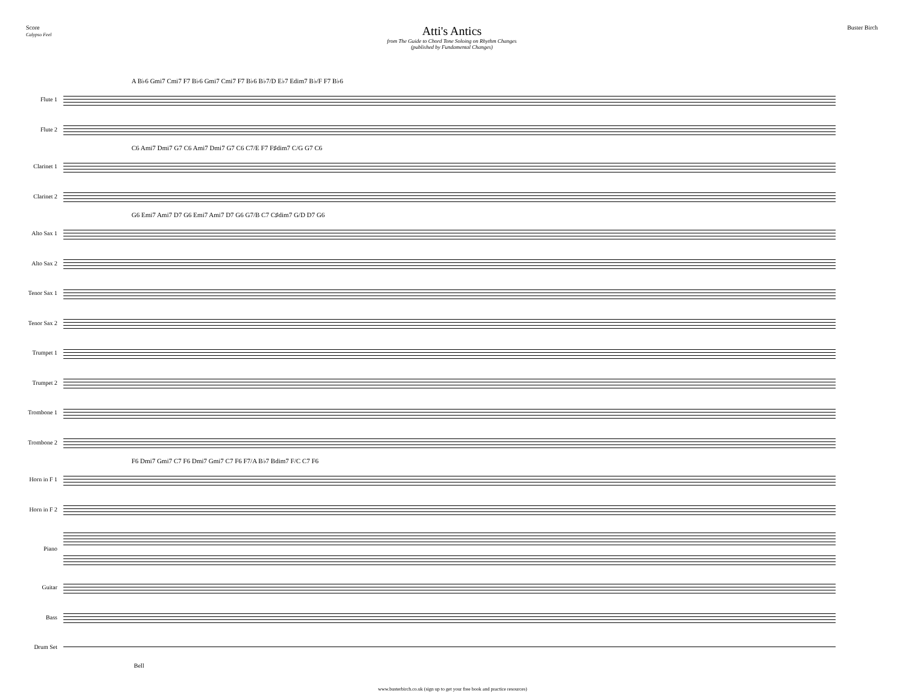Score
Calypso Feel
Atti's Antics
from The Guide to Chord Tone Soloing on Rhythm Changes
(published by Fundamental Changes)
Buster Birch
A B♭6 Gmi7 Cmi7 F7 B♭6 Gmi7 Cmi7 F7 B♭6 B♭7/D E♭7 Edim7 B♭/F F7 B♭6
Flute 1
Flute 2
C6 Ami7 Dmi7 G7 C6 Ami7 Dmi7 G7 C6 C7/E F7 F♯dim7 C/G G7 C6
Clarinet 1
Clarinet 2
G6 Emi7 Ami7 D7 G6 Emi7 Ami7 D7 G6 G7/B C7 C♯dim7 G/D D7 G6
Alto Sax 1
Alto Sax 2
Tenor Sax 1
Tenor Sax 2
Trumpet 1
Trumpet 2
Trombone 1
Trombone 2
F6 Dmi7 Gmi7 C7 F6 Dmi7 Gmi7 C7 F6 F7/A B♭7 Bdim7 F/C C7 F6
Horn in F 1
Horn in F 2
Piano
Guitar
Bass
Drum Set
Bell
www.busterbirch.co.uk (sign up to get your free book and practice resources)